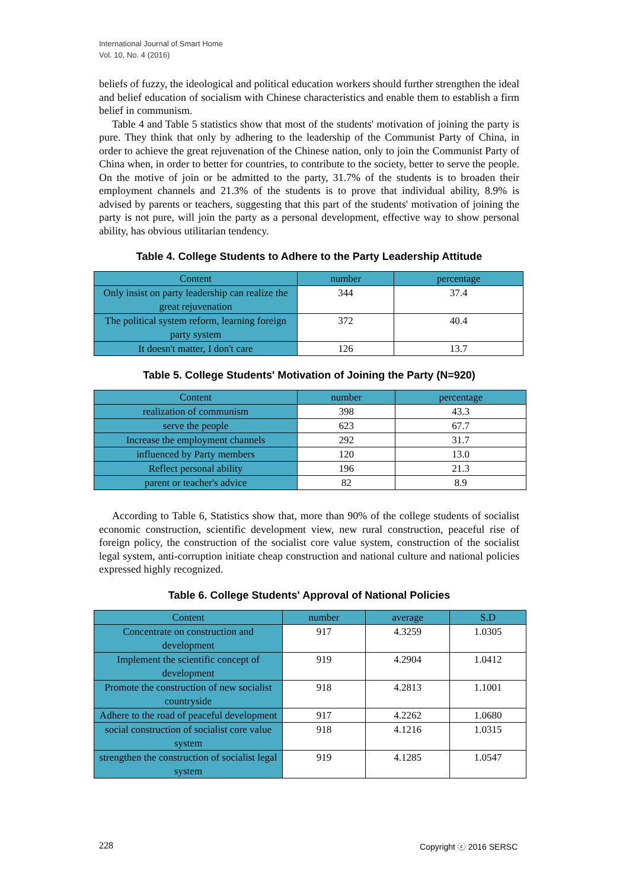International Journal of Smart Home
Vol. 10, No. 4 (2016)
beliefs of fuzzy, the ideological and political education workers should further strengthen the ideal and belief education of socialism with Chinese characteristics and enable them to establish a firm belief in communism.
Table 4 and Table 5 statistics show that most of the students' motivation of joining the party is pure. They think that only by adhering to the leadership of the Communist Party of China, in order to achieve the great rejuvenation of the Chinese nation, only to join the Communist Party of China when, in order to better for countries, to contribute to the society, better to serve the people. On the motive of join or be admitted to the party, 31.7% of the students is to broaden their employment channels and 21.3% of the students is to prove that individual ability, 8.9% is advised by parents or teachers, suggesting that this part of the students' motivation of joining the party is not pure, will join the party as a personal development, effective way to show personal ability, has obvious utilitarian tendency.
Table 4. College Students to Adhere to the Party Leadership Attitude
| Content | number | percentage |
| --- | --- | --- |
| Only insist on party leadership can realize the great rejuvenation | 344 | 37.4 |
| The political system reform, learning foreign party system | 372 | 40.4 |
| It doesn't matter, I don't care | 126 | 13.7 |
Table 5. College Students' Motivation of Joining the Party (N=920)
| Content | number | percentage |
| --- | --- | --- |
| realization of communism | 398 | 43.3 |
| serve the people | 623 | 67.7 |
| Increase the employment channels | 292 | 31.7 |
| influenced by Party members | 120 | 13.0 |
| Reflect personal ability | 196 | 21.3 |
| parent or teacher's advice | 82 | 8.9 |
According to Table 6, Statistics show that, more than 90% of the college students of socialist economic construction, scientific development view, new rural construction, peaceful rise of foreign policy, the construction of the socialist core value system, construction of the socialist legal system, anti-corruption initiate cheap construction and national culture and national policies expressed highly recognized.
Table 6. College Students' Approval of National Policies
| Content | number | average | S.D |
| --- | --- | --- | --- |
| Concentrate on construction and development | 917 | 4.3259 | 1.0305 |
| Implement the scientific concept of development | 919 | 4.2904 | 1.0412 |
| Promote the construction of new socialist countryside | 918 | 4.2813 | 1.1001 |
| Adhere to the road of peaceful development | 917 | 4.2262 | 1.0680 |
| social construction of socialist core value system | 918 | 4.1216 | 1.0315 |
| strengthen the construction of socialist legal system | 919 | 4.1285 | 1.0547 |
228 Copyright ⓒ 2016 SERSC